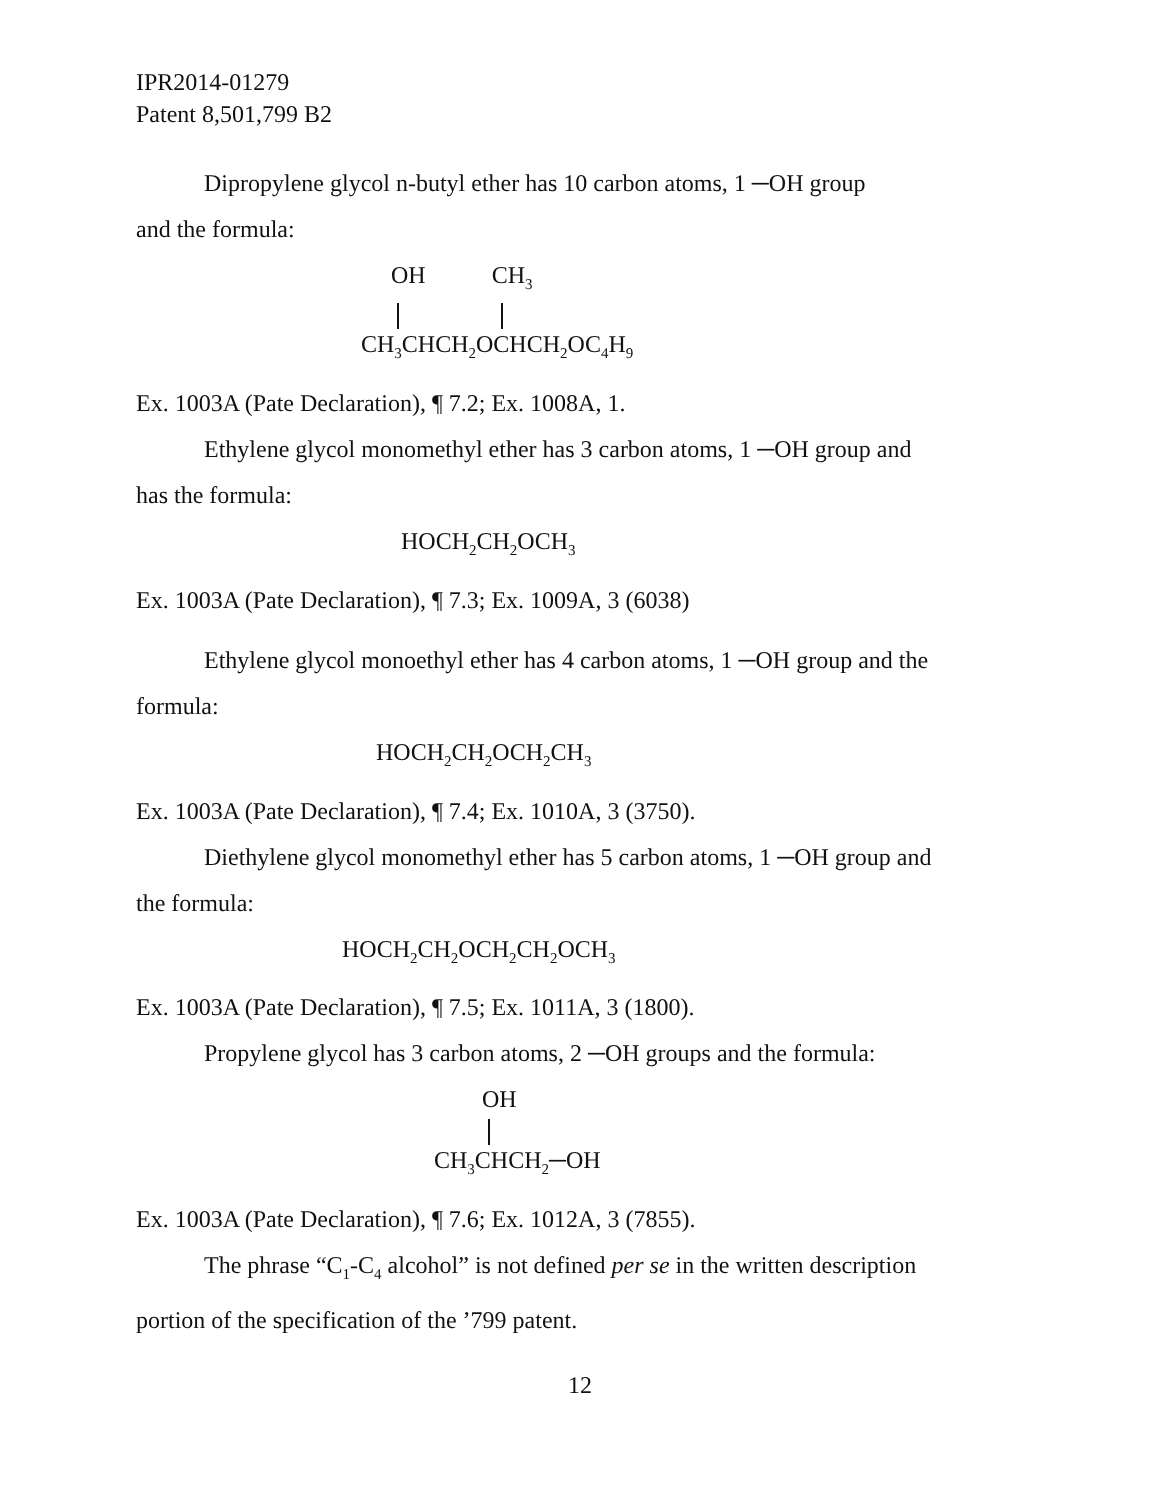IPR2014-01279
Patent 8,501,799 B2
Dipropylene glycol n-butyl ether has 10 carbon atoms, 1 ─OH group
and the formula:
OH CH<sub>3</sub> CH<sub>3</sub>CHCH<sub>2</sub>OCHCH<sub>2</sub>OC<sub>4</sub>H<sub>9</sub>
Ex. 1003A (Pate Declaration), ¶ 7.2; Ex. 1008A, 1.
Ethylene glycol monomethyl ether has 3 carbon atoms, 1 ─OH group and
has the formula:
HOCH<sub>2</sub>CH<sub>2</sub>OCH<sub>3</sub>
Ex. 1003A (Pate Declaration), ¶ 7.3; Ex. 1009A, 3 (6038)
Ethylene glycol monoethyl ether has 4 carbon atoms, 1 ─OH group and the
formula:
HOCH<sub>2</sub>CH<sub>2</sub>OCH<sub>2</sub>CH<sub>3</sub>
Ex. 1003A (Pate Declaration), ¶ 7.4; Ex. 1010A, 3 (3750).
Diethylene glycol monomethyl ether has 5 carbon atoms, 1 ─OH group and
the formula:
HOCH<sub>2</sub>CH<sub>2</sub>OCH<sub>2</sub>CH<sub>2</sub>OCH<sub>3</sub>
Ex. 1003A (Pate Declaration), ¶ 7.5; Ex. 1011A, 3 (1800).
Propylene glycol has 3 carbon atoms, 2 ─OH groups and the formula:
OH CH<sub>3</sub>CHCH<sub>2</sub>─OH
Ex. 1003A (Pate Declaration), ¶ 7.6; Ex. 1012A, 3 (7855).
The phrase “C<sub>1</sub>-C<sub>4</sub> alcohol” is not defined per se in the written description
portion of the specification of the ’799 patent.
12